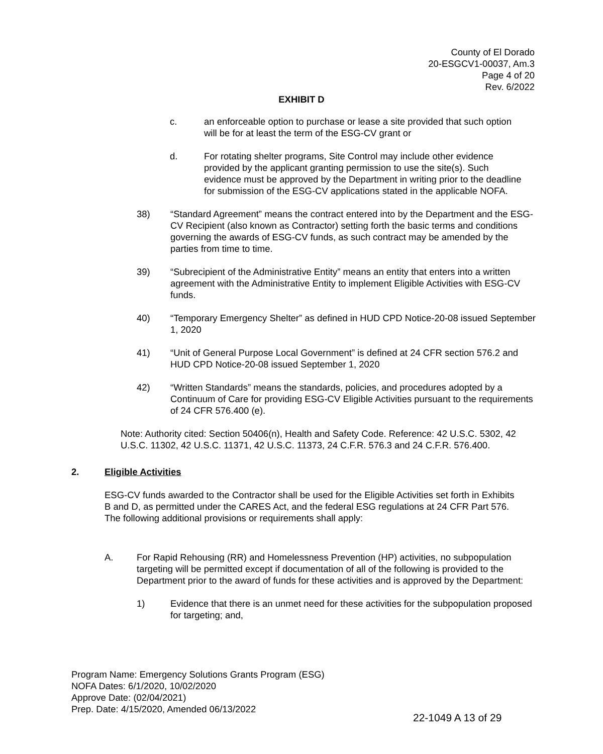County of El Dorado
20-ESGCV1-00037, Am.3
Page 4 of 20
Rev. 6/2022
EXHIBIT D
c. an enforceable option to purchase or lease a site provided that such option will be for at least the term of the ESG-CV grant or
d. For rotating shelter programs, Site Control may include other evidence provided by the applicant granting permission to use the site(s). Such evidence must be approved by the Department in writing prior to the deadline for submission of the ESG-CV applications stated in the applicable NOFA.
38) “Standard Agreement” means the contract entered into by the Department and the ESG-CV Recipient (also known as Contractor) setting forth the basic terms and conditions governing the awards of ESG-CV funds, as such contract may be amended by the parties from time to time.
39) “Subrecipient of the Administrative Entity” means an entity that enters into a written agreement with the Administrative Entity to implement Eligible Activities with ESG-CV funds.
40) “Temporary Emergency Shelter” as defined in HUD CPD Notice-20-08 issued September 1, 2020
41) “Unit of General Purpose Local Government” is defined at 24 CFR section 576.2 and HUD CPD Notice-20-08 issued September 1, 2020
42) “Written Standards” means the standards, policies, and procedures adopted by a Continuum of Care for providing ESG-CV Eligible Activities pursuant to the requirements of 24 CFR 576.400 (e).
Note: Authority cited: Section 50406(n), Health and Safety Code. Reference: 42 U.S.C. 5302, 42 U.S.C. 11302, 42 U.S.C. 11371, 42 U.S.C. 11373, 24 C.F.R. 576.3 and 24 C.F.R. 576.400.
2. Eligible Activities
ESG-CV funds awarded to the Contractor shall be used for the Eligible Activities set forth in Exhibits B and D, as permitted under the CARES Act, and the federal ESG regulations at 24 CFR Part 576. The following additional provisions or requirements shall apply:
A. For Rapid Rehousing (RR) and Homelessness Prevention (HP) activities, no subpopulation targeting will be permitted except if documentation of all of the following is provided to the Department prior to the award of funds for these activities and is approved by the Department:
1) Evidence that there is an unmet need for these activities for the subpopulation proposed for targeting; and,
Program Name: Emergency Solutions Grants Program (ESG)
NOFA Dates: 6/1/2020, 10/02/2020
Approve Date: (02/04/2021)
Prep. Date: 4/15/2020, Amended 06/13/2022
22-1049 A 13 of 29